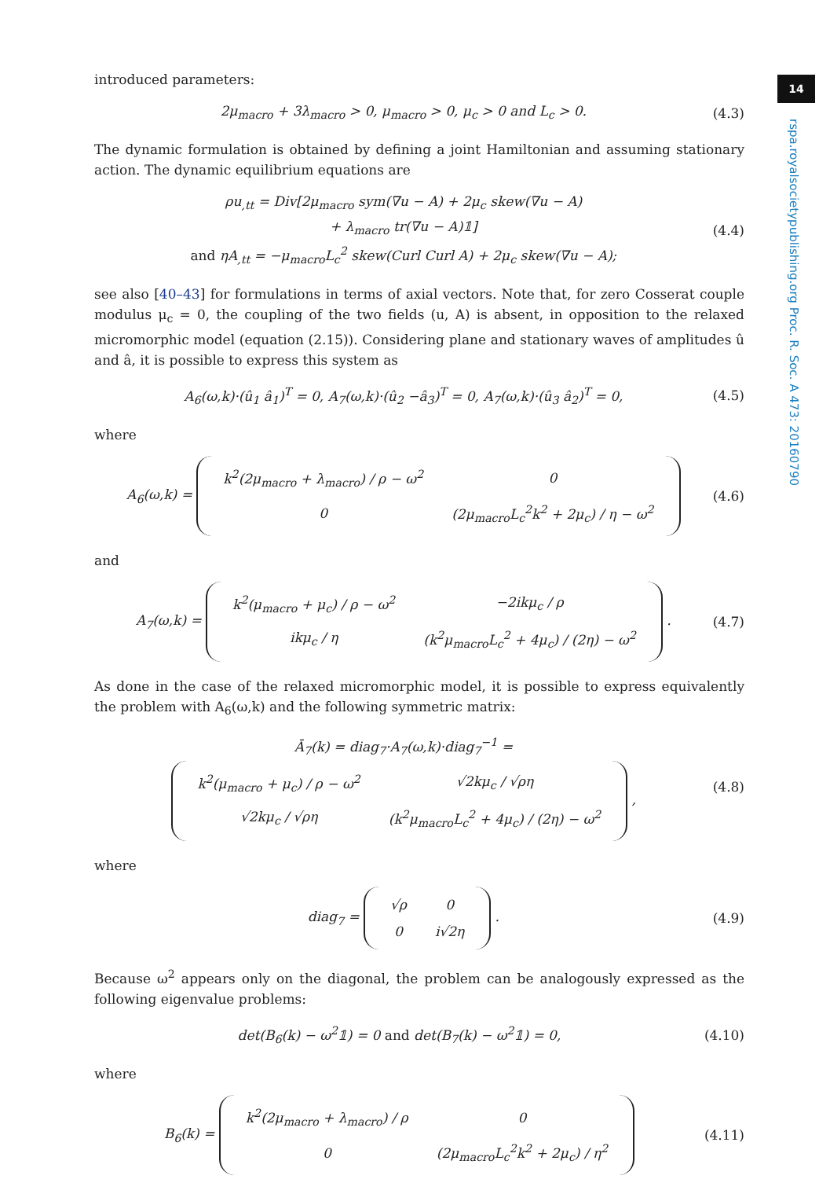14
rspa.royalsocietypublishing.org Proc. R. Soc. A 473: 20160790
introduced parameters:
2μ<sub>macro</sub> + 3λ<sub>macro</sub> > 0, μ<sub>macro</sub> > 0, μ<sub>c</sub> > 0 and L<sub>c</sub> > 0. (4.3)
The dynamic formulation is obtained by defining a joint Hamiltonian and assuming stationary action. The dynamic equilibrium equations are
ρu<sub>,tt</sub> = Div[2μ<sub>macro</sub> sym(∇u − A) + 2μ<sub>c</sub> skew(∇u − A)
+ λ<sub>macro</sub> tr(∇u − A)𝟙]
and ηA<sub>,tt</sub> = −μ<sub>macro</sub>L<sub>c</sub><sup>2</sup> skew(Curl Curl A) + 2μ<sub>c</sub> skew(∇u − A); (4.4)
see also [40–43] for formulations in terms of axial vectors. Note that, for zero Cosserat couple modulus μ<sub>c</sub> = 0, the coupling of the two fields (u, A) is absent, in opposition to the relaxed micromorphic model (equation (2.15)). Considering plane and stationary waves of amplitudes û and â, it is possible to express this system as
A<sub>6</sub>(ω,k)·(û<sub>1</sub> â<sub>1</sub>)<sup>T</sup> = 0, A<sub>7</sub>(ω,k)·(û<sub>2</sub> −â<sub>3</sub>)<sup>T</sup> = 0, A<sub>7</sub>(ω,k)·(û<sub>3</sub> â<sub>2</sub>)<sup>T</sup> = 0, (4.5)
where
A<sub>6</sub>(ω,k) =
| k<sup>2</sup>(2μ<sub>macro</sub> + λ<sub>macro</sub>) / ρ − ω<sup>2</sup> | 0 |
| 0 | (2μ<sub>macro</sub>L<sub>c</sub><sup>2</sup>k<sup>2</sup> + 2μ<sub>c</sub>) / η − ω<sup>2</sup> |
(4.6)
and
A<sub>7</sub>(ω,k) =
| k<sup>2</sup>(μ<sub>macro</sub> + μ<sub>c</sub>) / ρ − ω<sup>2</sup> | −2ikμ<sub>c</sub> / ρ |
| ikμ<sub>c</sub> / η | (k<sup>2</sup>μ<sub>macro</sub>L<sub>c</sub><sup>2</sup> + 4μ<sub>c</sub>) / (2η) − ω<sup>2</sup> |
. (4.7)
As done in the case of the relaxed micromorphic model, it is possible to express equivalently the problem with A<sub>6</sub>(ω,k) and the following symmetric matrix:
Ā<sub>7</sub>(k) = diag<sub>7</sub>·A<sub>7</sub>(ω,k)·diag<sub>7</sub><sup>−1</sup> =
| k<sup>2</sup>(μ<sub>macro</sub> + μ<sub>c</sub>) / ρ − ω<sup>2</sup> | √2kμ<sub>c</sub> / √ρη |
| √2kμ<sub>c</sub> / √ρη | (k<sup>2</sup>μ<sub>macro</sub>L<sub>c</sub><sup>2</sup> + 4μ<sub>c</sub>) / (2η) − ω<sup>2</sup> |
, (4.8)
where
diag<sub>7</sub> =
| √ρ | 0 |
| 0 | i√2η |
. (4.9)
Because ω<sup>2</sup> appears only on the diagonal, the problem can be analogously expressed as the following eigenvalue problems:
det(B<sub>6</sub>(k) − ω<sup>2</sup>𝟙) = 0 and det(B<sub>7</sub>(k) − ω<sup>2</sup>𝟙) = 0, (4.10)
where
B<sub>6</sub>(k) =
| k<sup>2</sup>(2μ<sub>macro</sub> + λ<sub>macro</sub>) / ρ | 0 |
| 0 | (2μ<sub>macro</sub>L<sub>c</sub><sup>2</sup>k<sup>2</sup> + 2μ<sub>c</sub>) / η<sup>2</sup> |
(4.11)